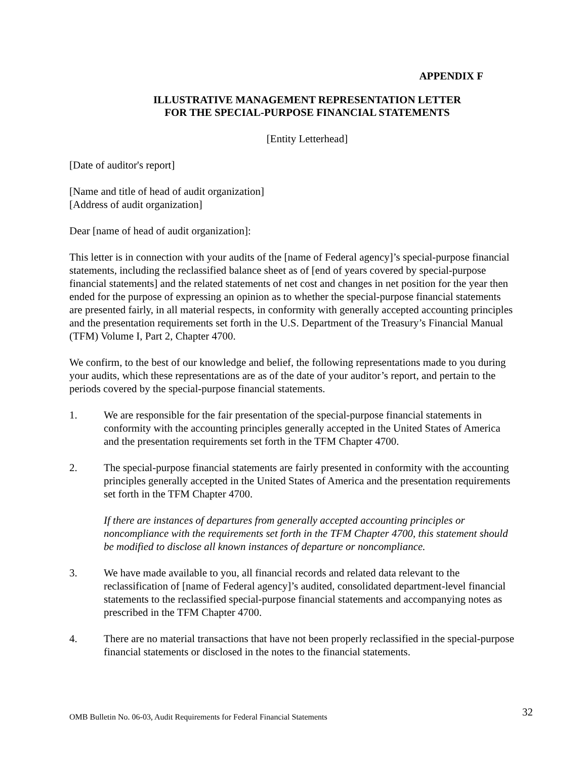APPENDIX F
ILLUSTRATIVE MANAGEMENT REPRESENTATION LETTER
FOR THE SPECIAL-PURPOSE FINANCIAL STATEMENTS
[Entity Letterhead]
[Date of auditor's report]
[Name and title of head of audit organization]
[Address of audit organization]
Dear [name of head of audit organization]:
This letter is in connection with your audits of the [name of Federal agency]’s special-purpose financial statements, including the reclassified balance sheet as of [end of years covered by special-purpose financial statements] and the related statements of net cost and changes in net position for the year then ended for the purpose of expressing an opinion as to whether the special-purpose financial statements are presented fairly, in all material respects, in conformity with generally accepted accounting principles and the presentation requirements set forth in the U.S. Department of the Treasury’s Financial Manual (TFM) Volume I, Part 2, Chapter 4700.
We confirm, to the best of our knowledge and belief, the following representations made to you during your audits, which these representations are as of the date of your auditor’s report, and pertain to the periods covered by the special-purpose financial statements.
1. We are responsible for the fair presentation of the special-purpose financial statements in conformity with the accounting principles generally accepted in the United States of America and the presentation requirements set forth in the TFM Chapter 4700.
2. The special-purpose financial statements are fairly presented in conformity with the accounting principles generally accepted in the United States of America and the presentation requirements set forth in the TFM Chapter 4700.
If there are instances of departures from generally accepted accounting principles or noncompliance with the requirements set forth in the TFM Chapter 4700, this statement should be modified to disclose all known instances of departure or noncompliance.
3. We have made available to you, all financial records and related data relevant to the reclassification of [name of Federal agency]’s audited, consolidated department-level financial statements to the reclassified special-purpose financial statements and accompanying notes as prescribed in the TFM Chapter 4700.
4. There are no material transactions that have not been properly reclassified in the special-purpose financial statements or disclosed in the notes to the financial statements.
OMB Bulletin No. 06-03, Audit Requirements for Federal Financial Statements 32